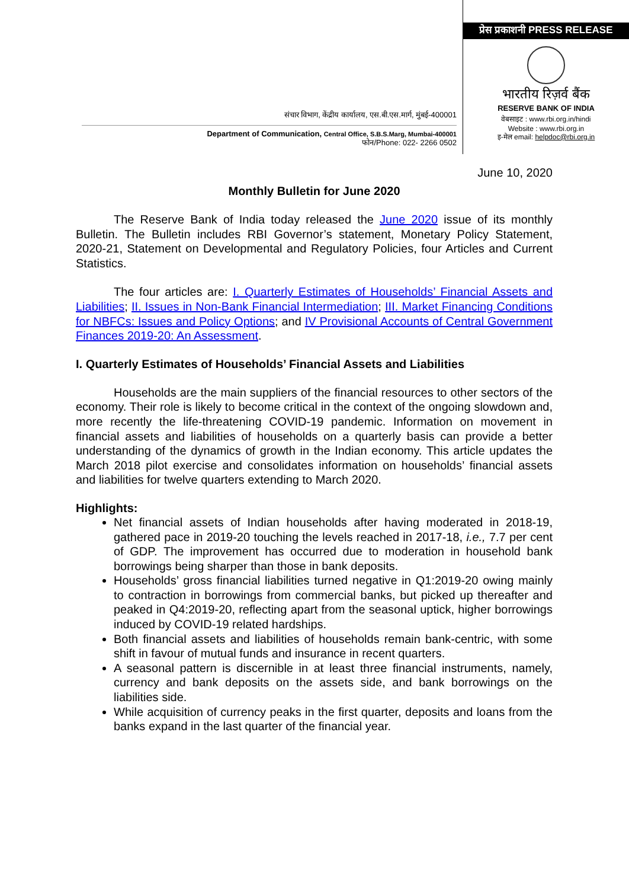संचार विभाग, केंद्रीय कार्यालय, एस.बी.एस.मार्ग, मुंबई-400001
Department of Communication, Central Office, S.B.S.Marg, Mumbai-400001
फोन/Phone: 022- 2266 0502
प्रेस प्रकाशनी PRESS RELEASE
भारतीय रिज़र्व बैंक
RESERVE BANK OF INDIA
वेबसाइट : www.rbi.org.in/hindi
Website : www.rbi.org.in
इ-मेल email: helpdoc@rbi.org.in
June 10, 2020
Monthly Bulletin for June 2020
The Reserve Bank of India today released the June 2020 issue of its monthly Bulletin. The Bulletin includes RBI Governor’s statement, Monetary Policy Statement, 2020-21, Statement on Developmental and Regulatory Policies, four Articles and Current Statistics.
The four articles are: I. Quarterly Estimates of Households’ Financial Assets and Liabilities; II. Issues in Non-Bank Financial Intermediation; III. Market Financing Conditions for NBFCs: Issues and Policy Options; and IV Provisional Accounts of Central Government Finances 2019-20: An Assessment.
I. Quarterly Estimates of Households’ Financial Assets and Liabilities
Households are the main suppliers of the financial resources to other sectors of the economy. Their role is likely to become critical in the context of the ongoing slowdown and, more recently the life-threatening COVID-19 pandemic. Information on movement in financial assets and liabilities of households on a quarterly basis can provide a better understanding of the dynamics of growth in the Indian economy. This article updates the March 2018 pilot exercise and consolidates information on households’ financial assets and liabilities for twelve quarters extending to March 2020.
Highlights:
Net financial assets of Indian households after having moderated in 2018-19, gathered pace in 2019-20 touching the levels reached in 2017-18, i.e., 7.7 per cent of GDP. The improvement has occurred due to moderation in household bank borrowings being sharper than those in bank deposits.
Households’ gross financial liabilities turned negative in Q1:2019-20 owing mainly to contraction in borrowings from commercial banks, but picked up thereafter and peaked in Q4:2019-20, reflecting apart from the seasonal uptick, higher borrowings induced by COVID-19 related hardships.
Both financial assets and liabilities of households remain bank-centric, with some shift in favour of mutual funds and insurance in recent quarters.
A seasonal pattern is discernible in at least three financial instruments, namely, currency and bank deposits on the assets side, and bank borrowings on the liabilities side.
While acquisition of currency peaks in the first quarter, deposits and loans from the banks expand in the last quarter of the financial year.